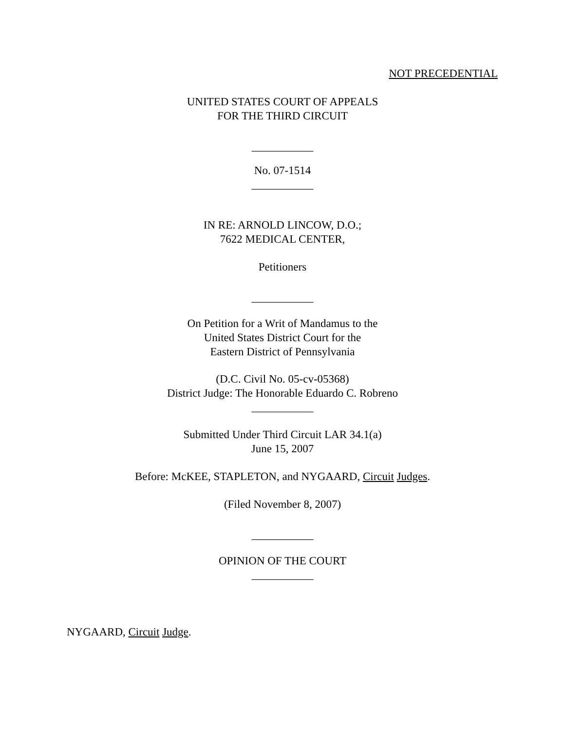NOT PRECEDENTIAL
UNITED STATES COURT OF APPEALS
FOR THE THIRD CIRCUIT
___________
No. 07-1514
___________
IN RE: ARNOLD LINCOW, D.O.;
7622 MEDICAL CENTER,
Petitioners
___________
On Petition for a Writ of Mandamus to the
United States District Court for the
Eastern District of Pennsylvania
(D.C. Civil No. 05-cv-05368)
District Judge: The Honorable Eduardo C. Robreno
___________
Submitted Under Third Circuit LAR 34.1(a)
June 15, 2007
Before: McKEE, STAPLETON, and NYGAARD, Circuit Judges.
(Filed November 8, 2007)
___________
OPINION OF THE COURT
___________
NYGAARD, Circuit Judge.